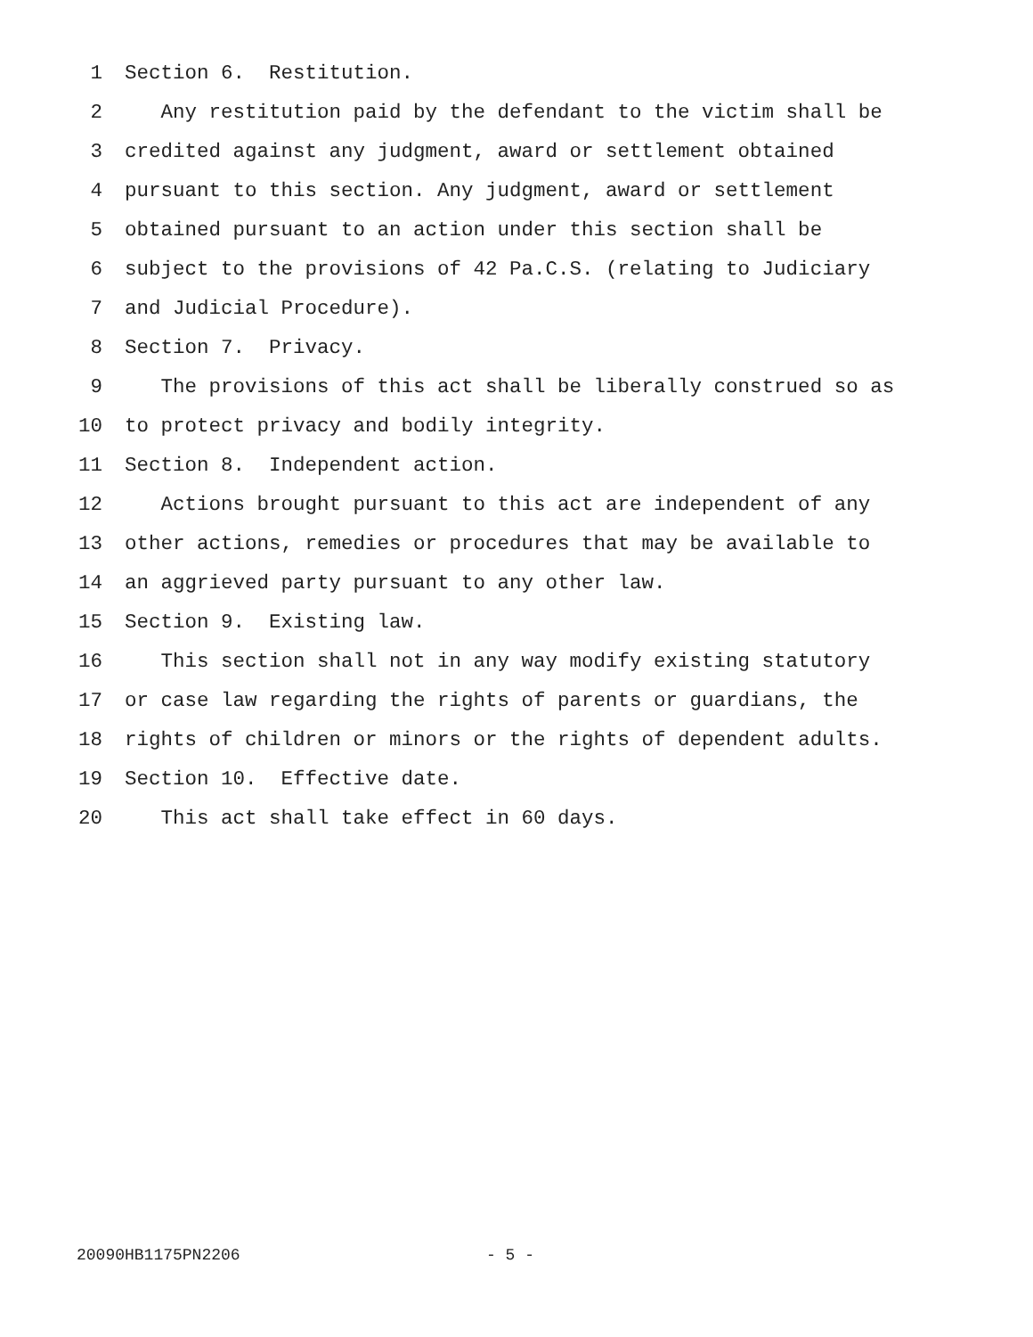1 Section 6. Restitution.
2 Any restitution paid by the defendant to the victim shall be
3 credited against any judgment, award or settlement obtained
4 pursuant to this section. Any judgment, award or settlement
5 obtained pursuant to an action under this section shall be
6 subject to the provisions of 42 Pa.C.S. (relating to Judiciary
7 and Judicial Procedure).
8 Section 7. Privacy.
9 The provisions of this act shall be liberally construed so as
10 to protect privacy and bodily integrity.
11 Section 8. Independent action.
12 Actions brought pursuant to this act are independent of any
13 other actions, remedies or procedures that may be available to
14 an aggrieved party pursuant to any other law.
15 Section 9. Existing law.
16 This section shall not in any way modify existing statutory
17 or case law regarding the rights of parents or guardians, the
18 rights of children or minors or the rights of dependent adults.
19 Section 10. Effective date.
20 This act shall take effect in 60 days.
20090HB1175PN2206 - 5 -